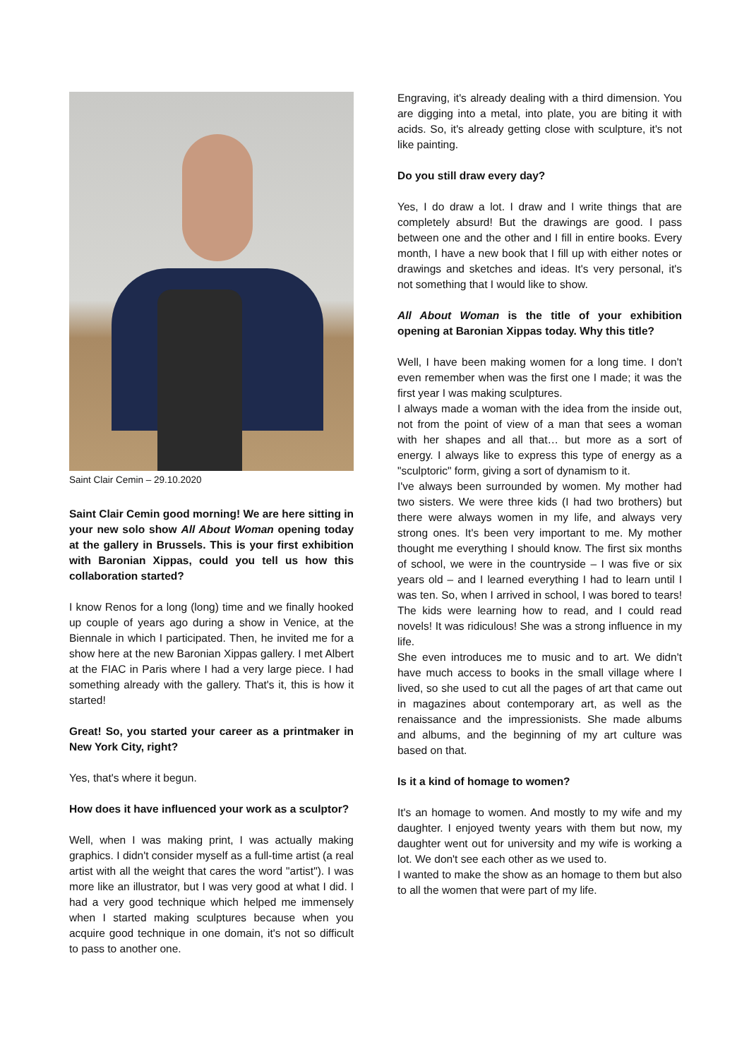Saint Clair Cemin – 29.10.2020
Saint Clair Cemin good morning! We are here sitting in your new solo show All About Woman opening today at the gallery in Brussels. This is your first exhibition with Baronian Xippas, could you tell us how this collaboration started?
I know Renos for a long (long) time and we finally hooked up couple of years ago during a show in Venice, at the Biennale in which I participated. Then, he invited me for a show here at the new Baronian Xippas gallery. I met Albert at the FIAC in Paris where I had a very large piece. I had something already with the gallery. That's it, this is how it started!
Great! So, you started your career as a printmaker in New York City, right?
Yes, that's where it begun.
How does it have influenced your work as a sculptor?
Well, when I was making print, I was actually making graphics. I didn't consider myself as a full-time artist (a real artist with all the weight that cares the word "artist"). I was more like an illustrator, but I was very good at what I did. I had a very good technique which helped me immensely when I started making sculptures because when you acquire good technique in one domain, it's not so difficult to pass to another one.
Engraving, it's already dealing with a third dimension. You are digging into a metal, into plate, you are biting it with acids. So, it's already getting close with sculpture, it's not like painting.
Do you still draw every day?
Yes, I do draw a lot. I draw and I write things that are completely absurd! But the drawings are good. I pass between one and the other and I fill in entire books. Every month, I have a new book that I fill up with either notes or drawings and sketches and ideas. It's very personal, it's not something that I would like to show.
All About Woman is the title of your exhibition opening at Baronian Xippas today. Why this title?
Well, I have been making women for a long time. I don't even remember when was the first one I made; it was the first year I was making sculptures.
I always made a woman with the idea from the inside out, not from the point of view of a man that sees a woman with her shapes and all that… but more as a sort of energy. I always like to express this type of energy as a "sculptoric" form, giving a sort of dynamism to it.
I've always been surrounded by women. My mother had two sisters. We were three kids (I had two brothers) but there were always women in my life, and always very strong ones. It's been very important to me. My mother thought me everything I should know. The first six months of school, we were in the countryside – I was five or six years old – and I learned everything I had to learn until I was ten. So, when I arrived in school, I was bored to tears! The kids were learning how to read, and I could read novels! It was ridiculous! She was a strong influence in my life.
She even introduces me to music and to art. We didn't have much access to books in the small village where I lived, so she used to cut all the pages of art that came out in magazines about contemporary art, as well as the renaissance and the impressionists. She made albums and albums, and the beginning of my art culture was based on that.
Is it a kind of homage to women?
It's an homage to women. And mostly to my wife and my daughter. I enjoyed twenty years with them but now, my daughter went out for university and my wife is working a lot. We don't see each other as we used to.
I wanted to make the show as an homage to them but also to all the women that were part of my life.